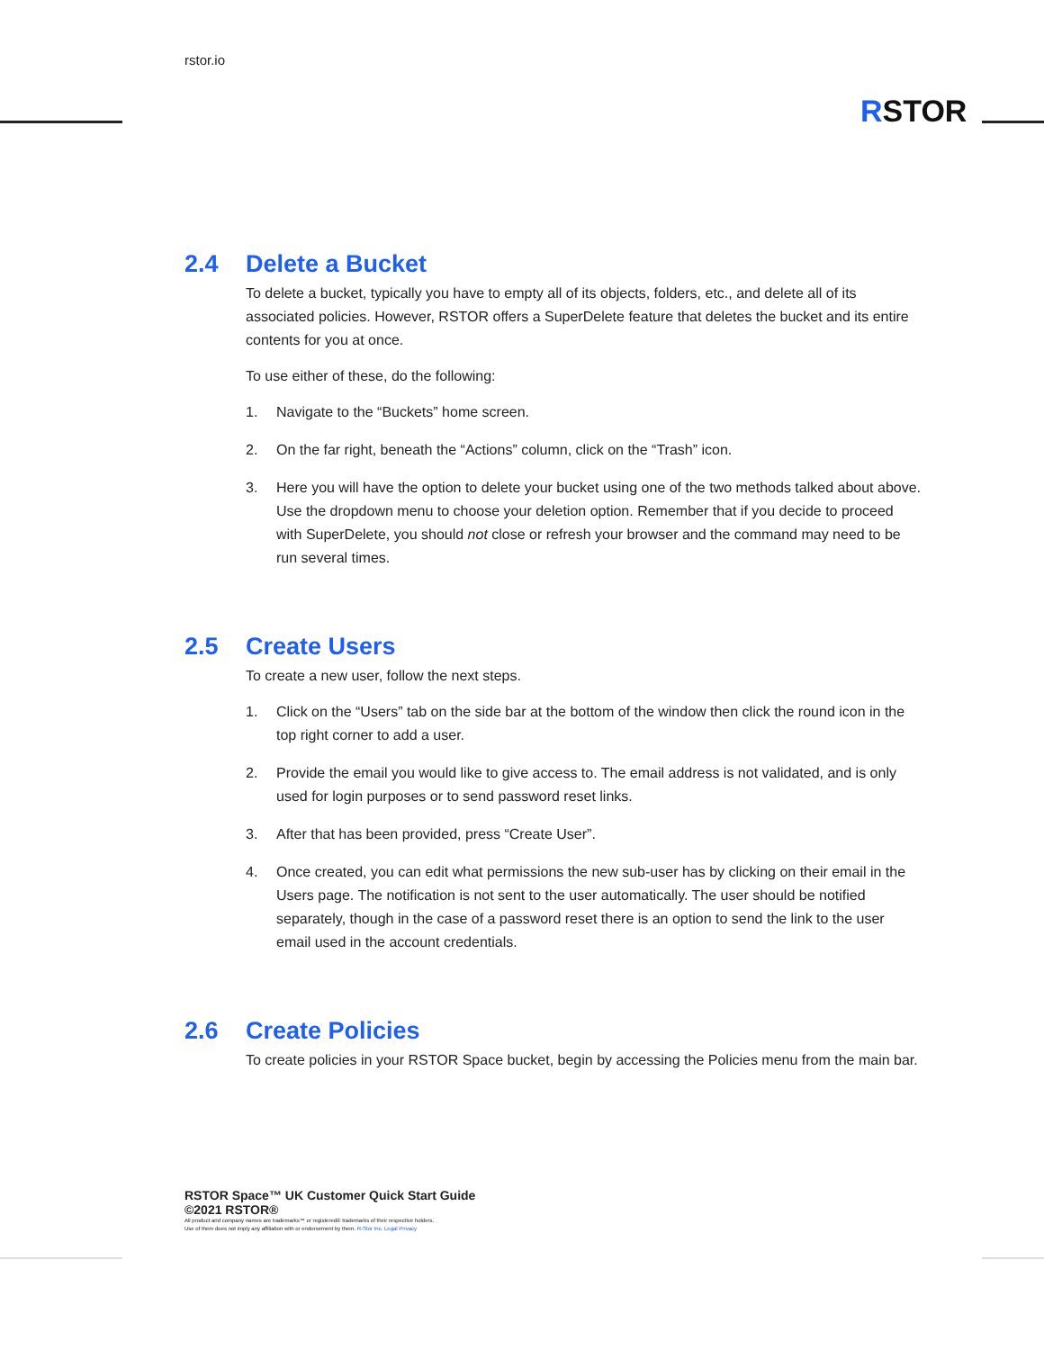rstor.io
RSTOR
2.4 Delete a Bucket
To delete a bucket, typically you have to empty all of its objects, folders, etc., and delete all of its associated policies. However, RSTOR offers a SuperDelete feature that deletes the bucket and its entire contents for you at once.
To use either of these, do the following:
1. Navigate to the “Buckets” home screen.
2. On the far right, beneath the “Actions” column, click on the “Trash” icon.
3. Here you will have the option to delete your bucket using one of the two methods talked about above. Use the dropdown menu to choose your deletion option. Remember that if you decide to proceed with SuperDelete, you should not close or refresh your browser and the command may need to be run several times.
2.5 Create Users
To create a new user, follow the next steps.
1. Click on the “Users” tab on the side bar at the bottom of the window then click the round icon in the top right corner to add a user.
2. Provide the email you would like to give access to. The email address is not validated, and is only used for login purposes or to send password reset links.
3. After that has been provided, press “Create User”.
4. Once created, you can edit what permissions the new sub-user has by clicking on their email in the Users page. The notification is not sent to the user automatically. The user should be notified separately, though in the case of a password reset there is an option to send the link to the user email used in the account credentials.
2.6 Create Policies
To create policies in your RSTOR Space bucket, begin by accessing the Policies menu from the main bar.
RSTOR Space™ UK Customer Quick Start Guide
©2021 RSTOR®
All product and company names are trademarks™ or registered® trademarks of their respective holders.
Use of them does not imply any affiliation with or endorsement by them. R-Stor Inc. Legal Privacy